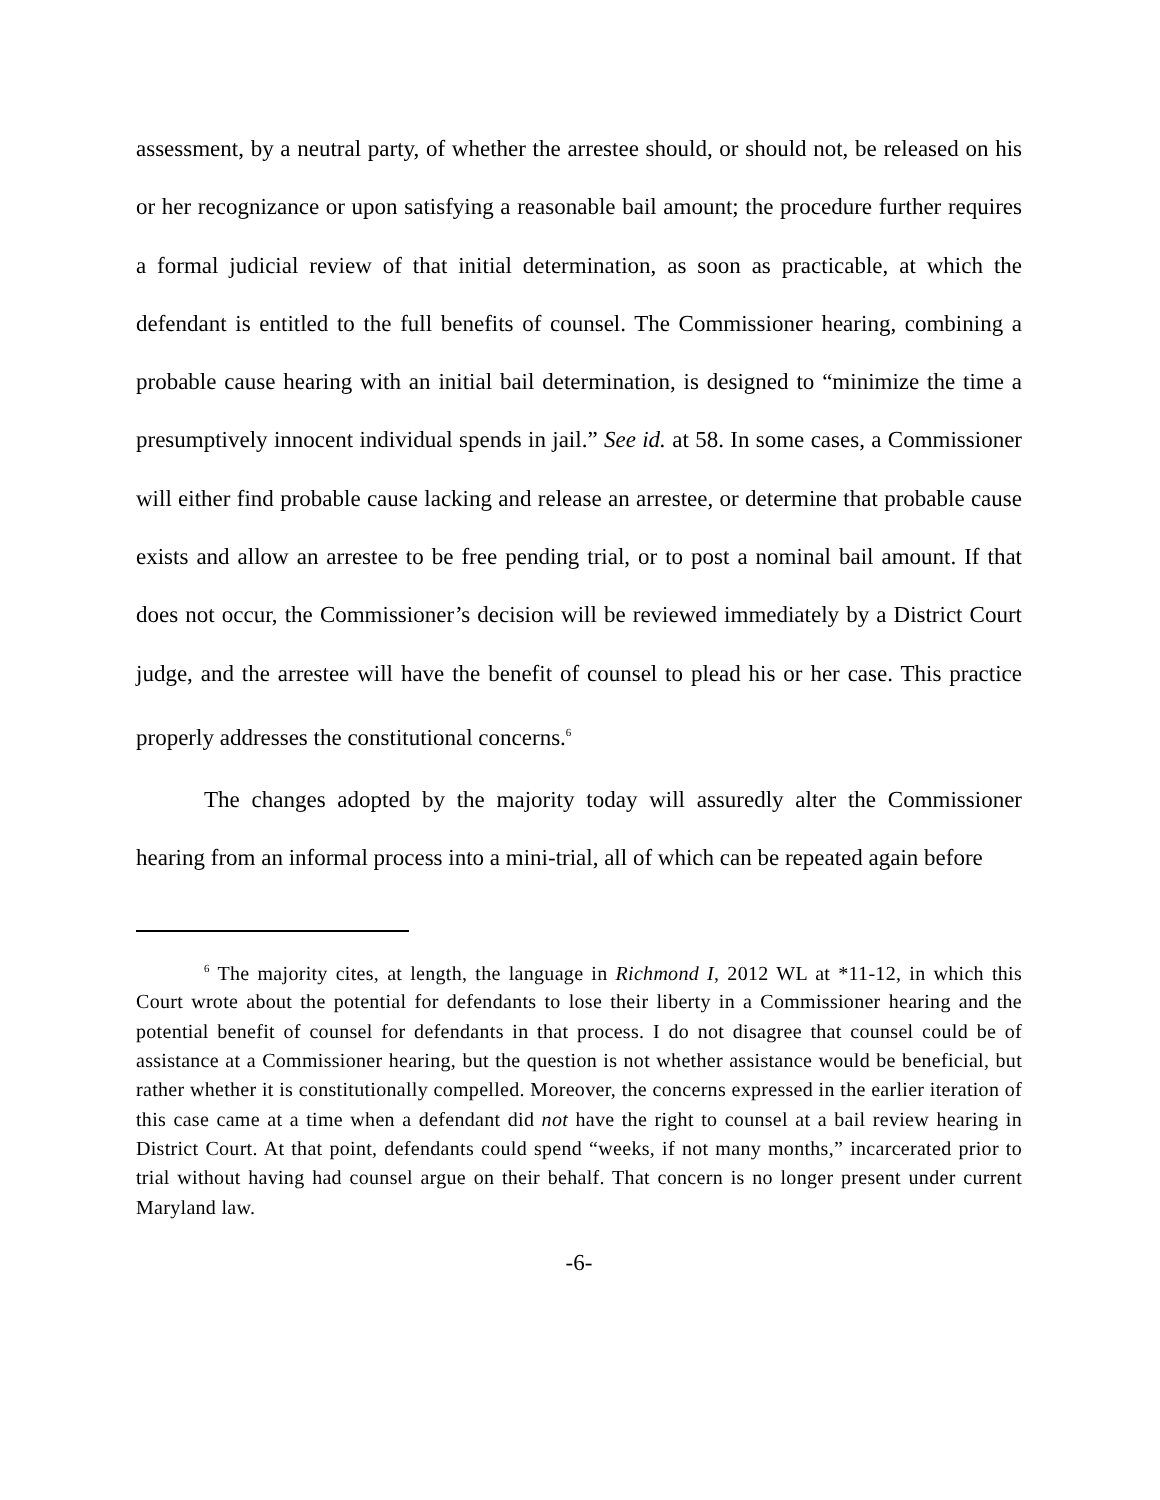assessment, by a neutral party, of whether the arrestee should, or should not, be released on his or her recognizance or upon satisfying a reasonable bail amount; the procedure further requires a formal judicial review of that initial determination, as soon as practicable, at which the defendant is entitled to the full benefits of counsel. The Commissioner hearing, combining a probable cause hearing with an initial bail determination, is designed to “minimize the time a presumptively innocent individual spends in jail.” See id. at 58. In some cases, a Commissioner will either find probable cause lacking and release an arrestee, or determine that probable cause exists and allow an arrestee to be free pending trial, or to post a nominal bail amount. If that does not occur, the Commissioner’s decision will be reviewed immediately by a District Court judge, and the arrestee will have the benefit of counsel to plead his or her case. This practice properly addresses the constitutional concerns.<sup>6</sup>
The changes adopted by the majority today will assuredly alter the Commissioner hearing from an informal process into a mini-trial, all of which can be repeated again before
<sup>6</sup> The majority cites, at length, the language in Richmond I, 2012 WL at *11-12, in which this Court wrote about the potential for defendants to lose their liberty in a Commissioner hearing and the potential benefit of counsel for defendants in that process. I do not disagree that counsel could be of assistance at a Commissioner hearing, but the question is not whether assistance would be beneficial, but rather whether it is constitutionally compelled. Moreover, the concerns expressed in the earlier iteration of this case came at a time when a defendant did not have the right to counsel at a bail review hearing in District Court. At that point, defendants could spend “weeks, if not many months,” incarcerated prior to trial without having had counsel argue on their behalf. That concern is no longer present under current Maryland law.
-6-